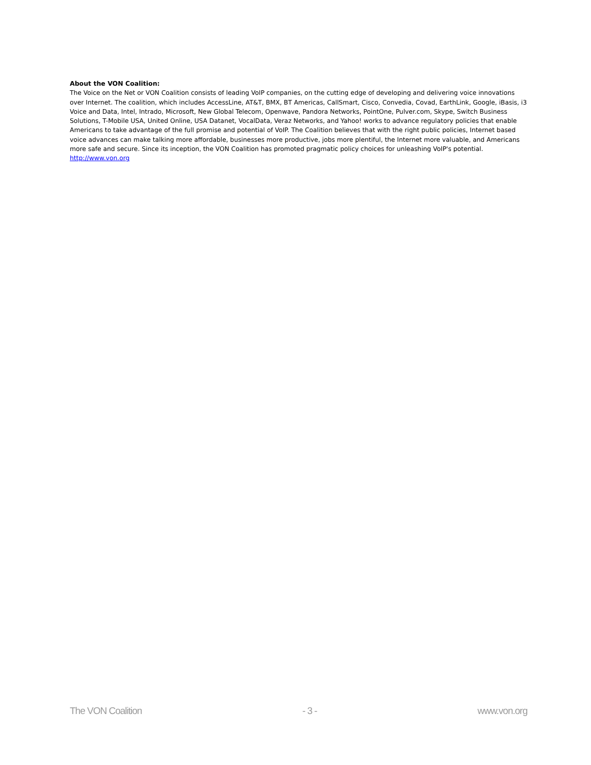About the VON Coalition:
The Voice on the Net or VON Coalition consists of leading VoIP companies, on the cutting edge of developing and delivering voice innovations over Internet. The coalition, which includes AccessLine, AT&T, BMX, BT Americas, CallSmart, Cisco, Convedia, Covad, EarthLink, Google, iBasis, i3 Voice and Data, Intel, Intrado, Microsoft, New Global Telecom, Openwave, Pandora Networks, PointOne, Pulver.com, Skype, Switch Business Solutions, T-Mobile USA, United Online, USA Datanet, VocalData, Veraz Networks, and Yahoo! works to advance regulatory policies that enable Americans to take advantage of the full promise and potential of VoIP. The Coalition believes that with the right public policies, Internet based voice advances can make talking more affordable, businesses more productive, jobs more plentiful, the Internet more valuable, and Americans more safe and secure. Since its inception, the VON Coalition has promoted pragmatic policy choices for unleashing VoIP's potential. http://www.von.org
The VON Coalition - 3 - www.von.org